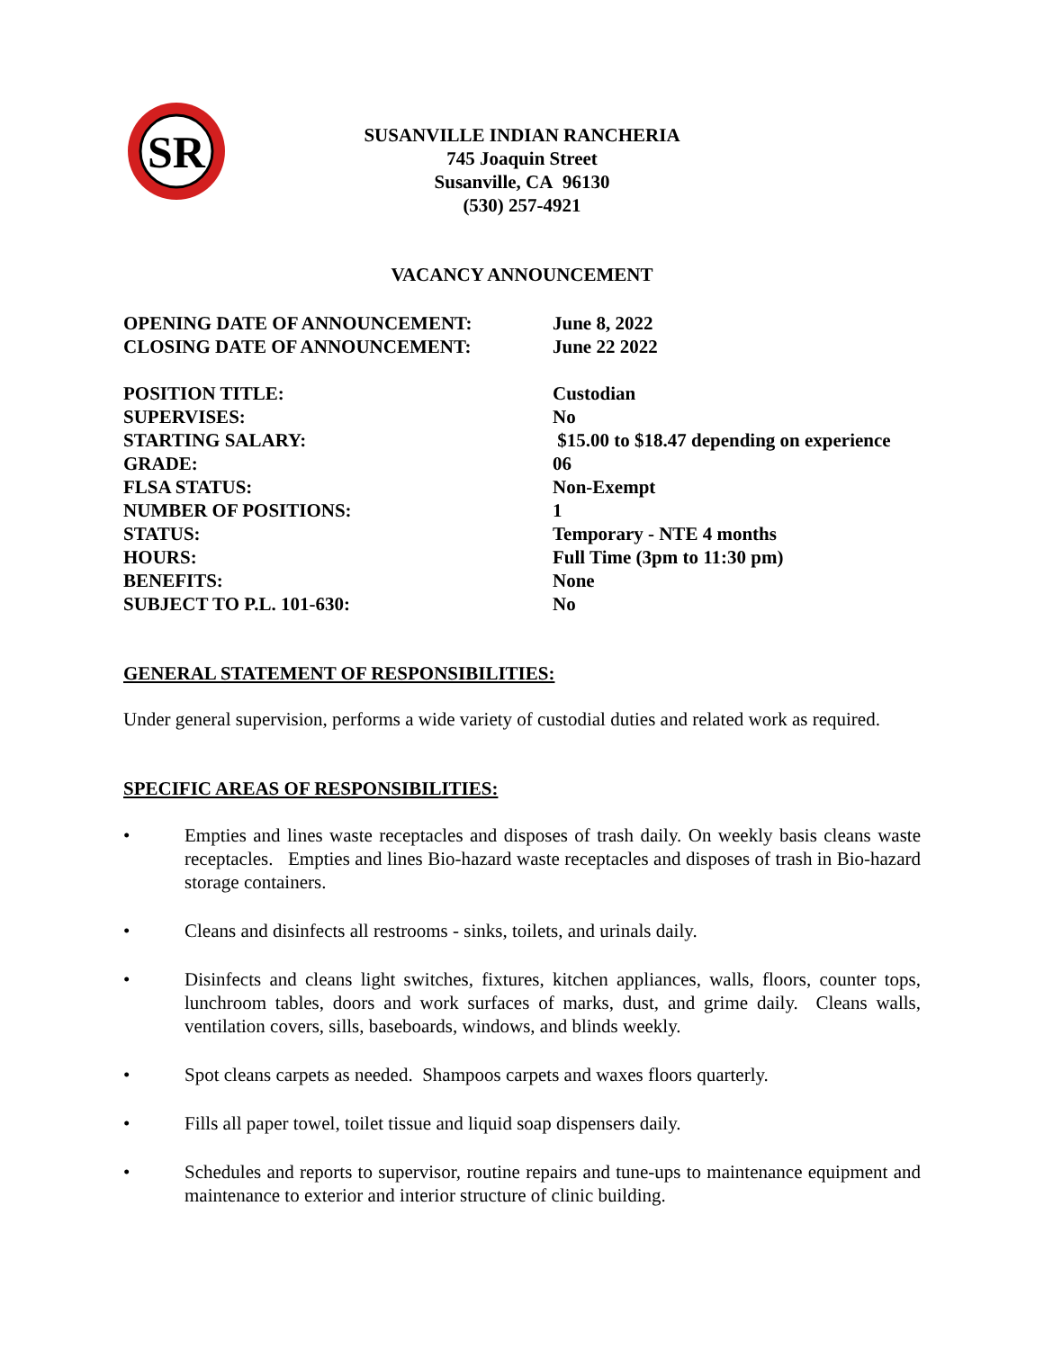SR
SUSANVILLE INDIAN RANCHERIA
745 Joaquin Street
Susanville, CA 96130
(530) 257-4921
VACANCY ANNOUNCEMENT
OPENING DATE OF ANNOUNCEMENT: June 8, 2022
CLOSING DATE OF ANNOUNCEMENT: June 22 2022
POSITION TITLE: Custodian
SUPERVISES: No
STARTING SALARY: $15.00 to $18.47 depending on experience
GRADE: 06
FLSA STATUS: Non-Exempt
NUMBER OF POSITIONS: 1
STATUS: Temporary - NTE 4 months
HOURS: Full Time (3pm to 11:30 pm)
BENEFITS: None
SUBJECT TO P.L. 101-630: No
GENERAL STATEMENT OF RESPONSIBILITIES:
Under general supervision, performs a wide variety of custodial duties and related work as required.
SPECIFIC AREAS OF RESPONSIBILITIES:
• Empties and lines waste receptacles and disposes of trash daily. On weekly basis cleans waste receptacles. Empties and lines Bio-hazard waste receptacles and disposes of trash in Bio-hazard storage containers.
• Cleans and disinfects all restrooms - sinks, toilets, and urinals daily.
• Disinfects and cleans light switches, fixtures, kitchen appliances, walls, floors, counter tops, lunchroom tables, doors and work surfaces of marks, dust, and grime daily. Cleans walls, ventilation covers, sills, baseboards, windows, and blinds weekly.
• Spot cleans carpets as needed. Shampoos carpets and waxes floors quarterly.
• Fills all paper towel, toilet tissue and liquid soap dispensers daily.
• Schedules and reports to supervisor, routine repairs and tune-ups to maintenance equipment and maintenance to exterior and interior structure of clinic building.